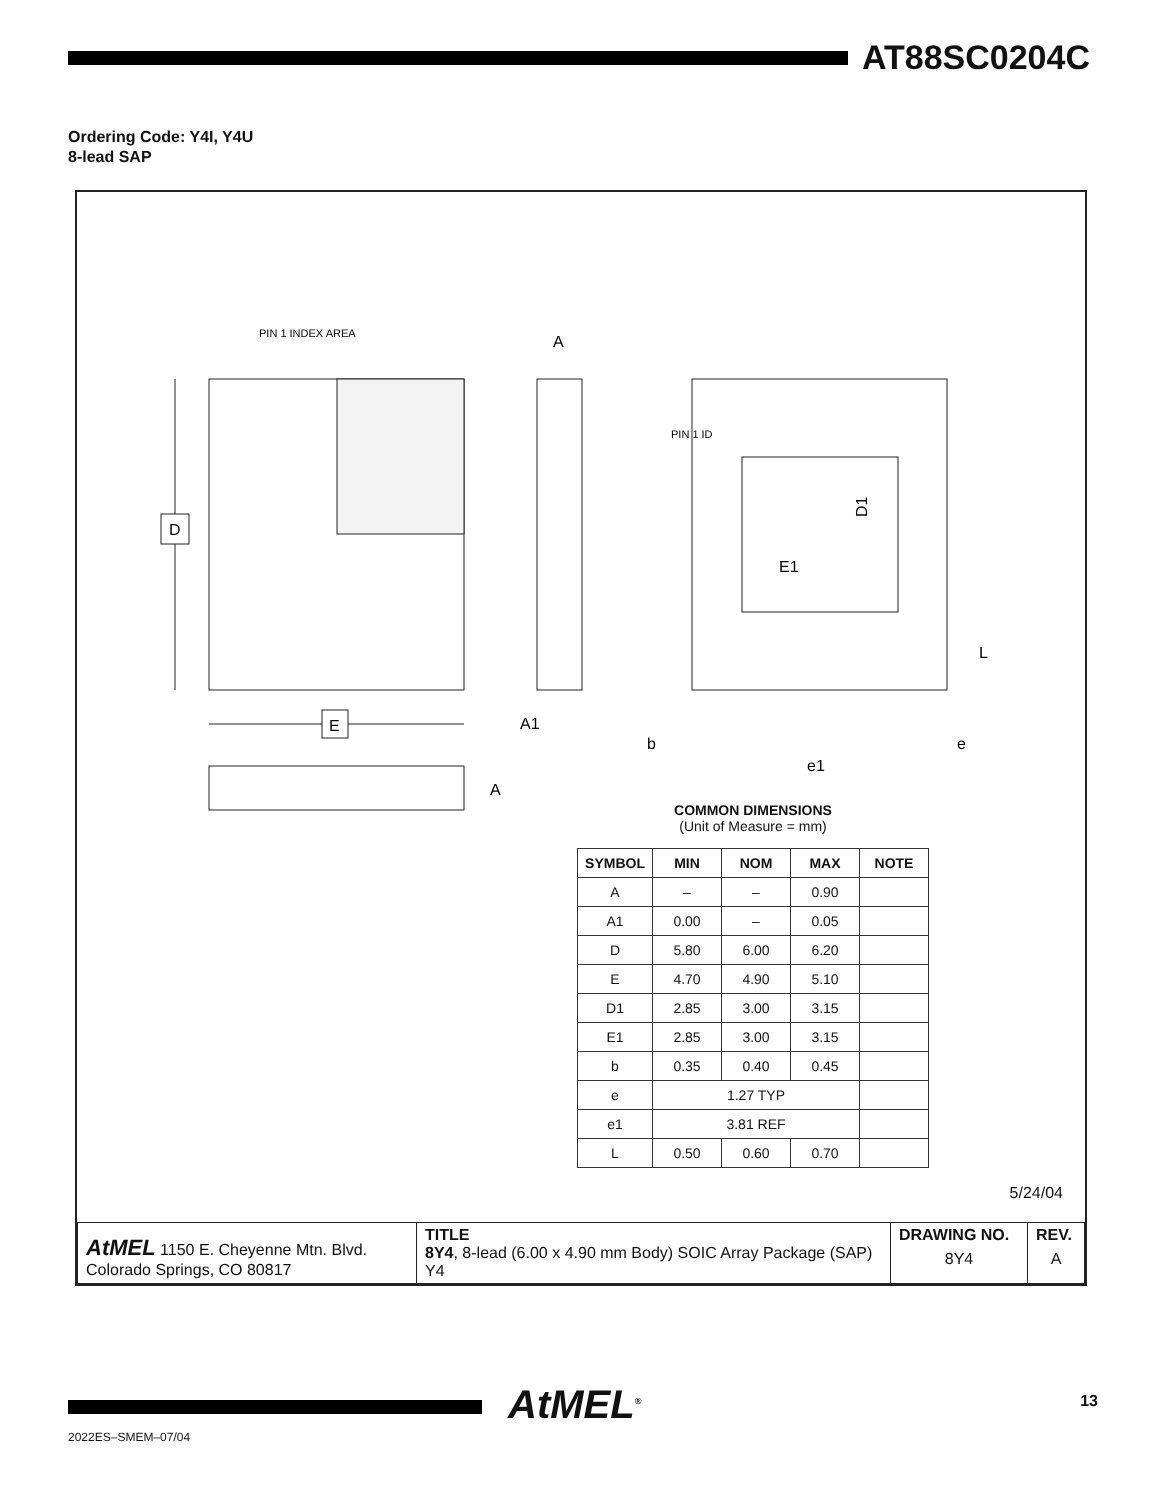AT88SC0204C
Ordering Code: Y4I, Y4U
8-lead SAP
PIN 1 INDEX AREA
D
E
A
A1
A
PIN 1 ID
E1
D1
L
b
e1
e
COMMON DIMENSIONS
(Unit of Measure = mm)
| SYMBOL | MIN | NOM | MAX | NOTE |
| --- | --- | --- | --- | --- |
| A | – | – | 0.90 | |
| A1 | 0.00 | – | 0.05 | |
| D | 5.80 | 6.00 | 6.20 | |
| E | 4.70 | 4.90 | 5.10 | |
| D1 | 2.85 | 3.00 | 3.15 | |
| E1 | 2.85 | 3.00 | 3.15 | |
| b | 0.35 | 0.40 | 0.45 | |
| e | 1.27 TYP | | | |
| e1 | 3.81 REF | | | |
| L | 0.50 | 0.60 | 0.70 | |
5/24/04
| AtMEL 1150 E. Cheyenne Mtn. Blvd. Colorado Springs, CO 80817 | TITLE 8Y4 , 8-lead (6.00 x 4.90 mm Body) SOIC Array Package (SAP) Y4 | DRAWING NO. 8Y4 | REV. A |
AtMEL<sup>®</sup> 13
2022ES–SMEM–07/04